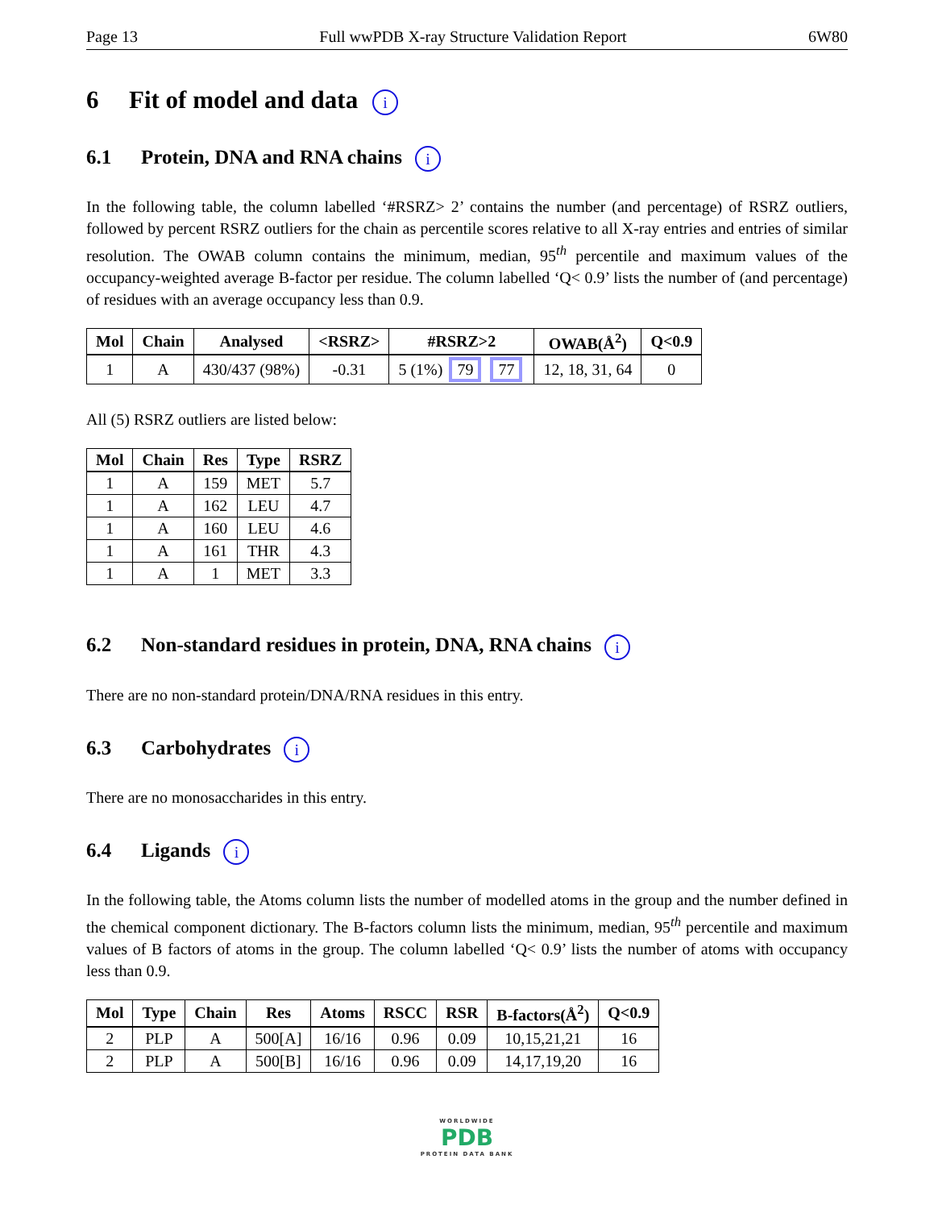Page 13 Full wwPDB X-ray Structure Validation Report 6W80
6 Fit of model and data i
6.1 Protein, DNA and RNA chains i
In the following table, the column labelled ‘#RSRZ> 2’ contains the number (and percentage) of RSRZ outliers, followed by percent RSRZ outliers for the chain as percentile scores relative to all X-ray entries and entries of similar resolution. The OWAB column contains the minimum, median, 95<sup>th</sup> percentile and maximum values of the occupancy-weighted average B-factor per residue. The column labelled ‘Q< 0.9’ lists the number of (and percentage) of residues with an average occupancy less than 0.9.
| Mol | Chain | Analysed | <RSRZ> | #RSRZ>2 | OWAB(Å<sup>2</sup>) | Q<0.9 |
| --- | --- | --- | --- | --- | --- | --- |
| 1 | A | 430/437 (98%) | -0.31 | 5 (1%) 79 77 | 12, 18, 31, 64 | 0 |
All (5) RSRZ outliers are listed below:
| Mol | Chain | Res | Type | RSRZ |
| --- | --- | --- | --- | --- |
| 1 | A | 159 | MET | 5.7 |
| 1 | A | 162 | LEU | 4.7 |
| 1 | A | 160 | LEU | 4.6 |
| 1 | A | 161 | THR | 4.3 |
| 1 | A | 1 | MET | 3.3 |
6.2 Non-standard residues in protein, DNA, RNA chains i
There are no non-standard protein/DNA/RNA residues in this entry.
6.3 Carbohydrates i
There are no monosaccharides in this entry.
6.4 Ligands i
In the following table, the Atoms column lists the number of modelled atoms in the group and the number defined in the chemical component dictionary. The B-factors column lists the minimum, median, 95<sup>th</sup> percentile and maximum values of B factors of atoms in the group. The column labelled ‘Q< 0.9’ lists the number of atoms with occupancy less than 0.9.
| Mol | Type | Chain | Res | Atoms | RSCC | RSR | B-factors(Å<sup>2</sup>) | Q<0.9 |
| --- | --- | --- | --- | --- | --- | --- | --- | --- |
| 2 | PLP | A | 500[A] | 16/16 | 0.96 | 0.09 | 10,15,21,21 | 16 |
| 2 | PLP | A | 500[B] | 16/16 | 0.96 | 0.09 | 14,17,19,20 | 16 |
WORLDWIDE
PDB
PROTEIN DATA BANK